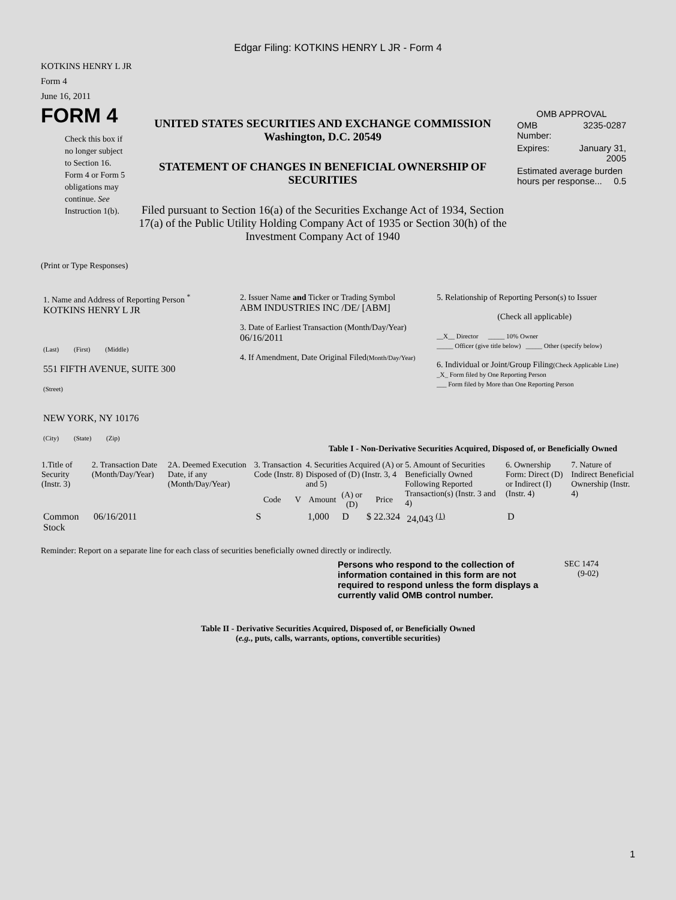Edgar Filing: KOTKINS HENRY L JR - Form 4
KOTKINS HENRY L JR
Form 4
June 16, 2011
FORM 4
Check this box if no longer subject to Section 16. Form 4 or Form 5 obligations may continue. See Instruction 1(b).
UNITED STATES SECURITIES AND EXCHANGE COMMISSION
Washington, D.C. 20549
STATEMENT OF CHANGES IN BENEFICIAL OWNERSHIP OF SECURITIES
Filed pursuant to Section 16(a) of the Securities Exchange Act of 1934, Section 17(a) of the Public Utility Holding Company Act of 1935 or Section 30(h) of the Investment Company Act of 1940
OMB APPROVAL
| OMB Number: | 3235-0287 |
| Expires: | January 31, 2005 |
| Estimated average burden hours per response... 0.5 | |
(Print or Type Responses)
| 1. Name and Address of Reporting Person <sup>*</sup> KOTKINS HENRY L JR (Last) (First) (Middle) 551 FIFTH AVENUE, SUITE 300 (Street) NEW YORK, NY 10176 (City) (State) (Zip) | 2. Issuer Name and Ticker or Trading Symbol ABM INDUSTRIES INC /DE/ [ABM] 3. Date of Earliest Transaction (Month/Day/Year) 06/16/2011 4. If Amendment, Date Original Filed (Month/Day/Year) | 5. Relationship of Reporting Person(s) to Issuer (Check all applicable) __X__ Director _____ 10% Owner _____ Officer (give title below) _____ Other (specify below) 6. Individual or Joint/Group Filing (Check Applicable Line) _X_ Form filed by One Reporting Person ___ Form filed by More than One Reporting Person |
Table I - Non-Derivative Securities Acquired, Disposed of, or Beneficially Owned
| 1.Title of Security (Instr. 3) | 2. Transaction Date (Month/Day/Year) | 2A. Deemed Execution Date, if any (Month/Day/Year) | 3. Transaction Code (Instr. 8) | | 4. Securities Acquired (A) or Disposed of (D) (Instr. 3, 4 and 5) | | | 5. Amount of Securities Beneficially Owned Following Reported Transaction(s) (Instr. 3 and 4) | 6. Ownership Form: Direct (D) or Indirect (I) (Instr. 4) | 7. Nature of Indirect Beneficial Ownership (Instr. 4) |
| --- | --- | --- | --- | --- | --- | --- | --- | --- | --- | --- |
| | | | Code | V | Amount | (A) or (D) | Price | | | |
| Common Stock | 06/16/2011 | | S | | 1,000 | D | $ 22.324 | 24,043 <sup>(1)</sup> | D | |
Reminder: Report on a separate line for each class of securities beneficially owned directly or indirectly.
Persons who respond to the collection of information contained in this form are not required to respond unless the form displays a currently valid OMB control number.
SEC 1474
(9-02)
Table II - Derivative Securities Acquired, Disposed of, or Beneficially Owned
(e.g., puts, calls, warrants, options, convertible securities)
1